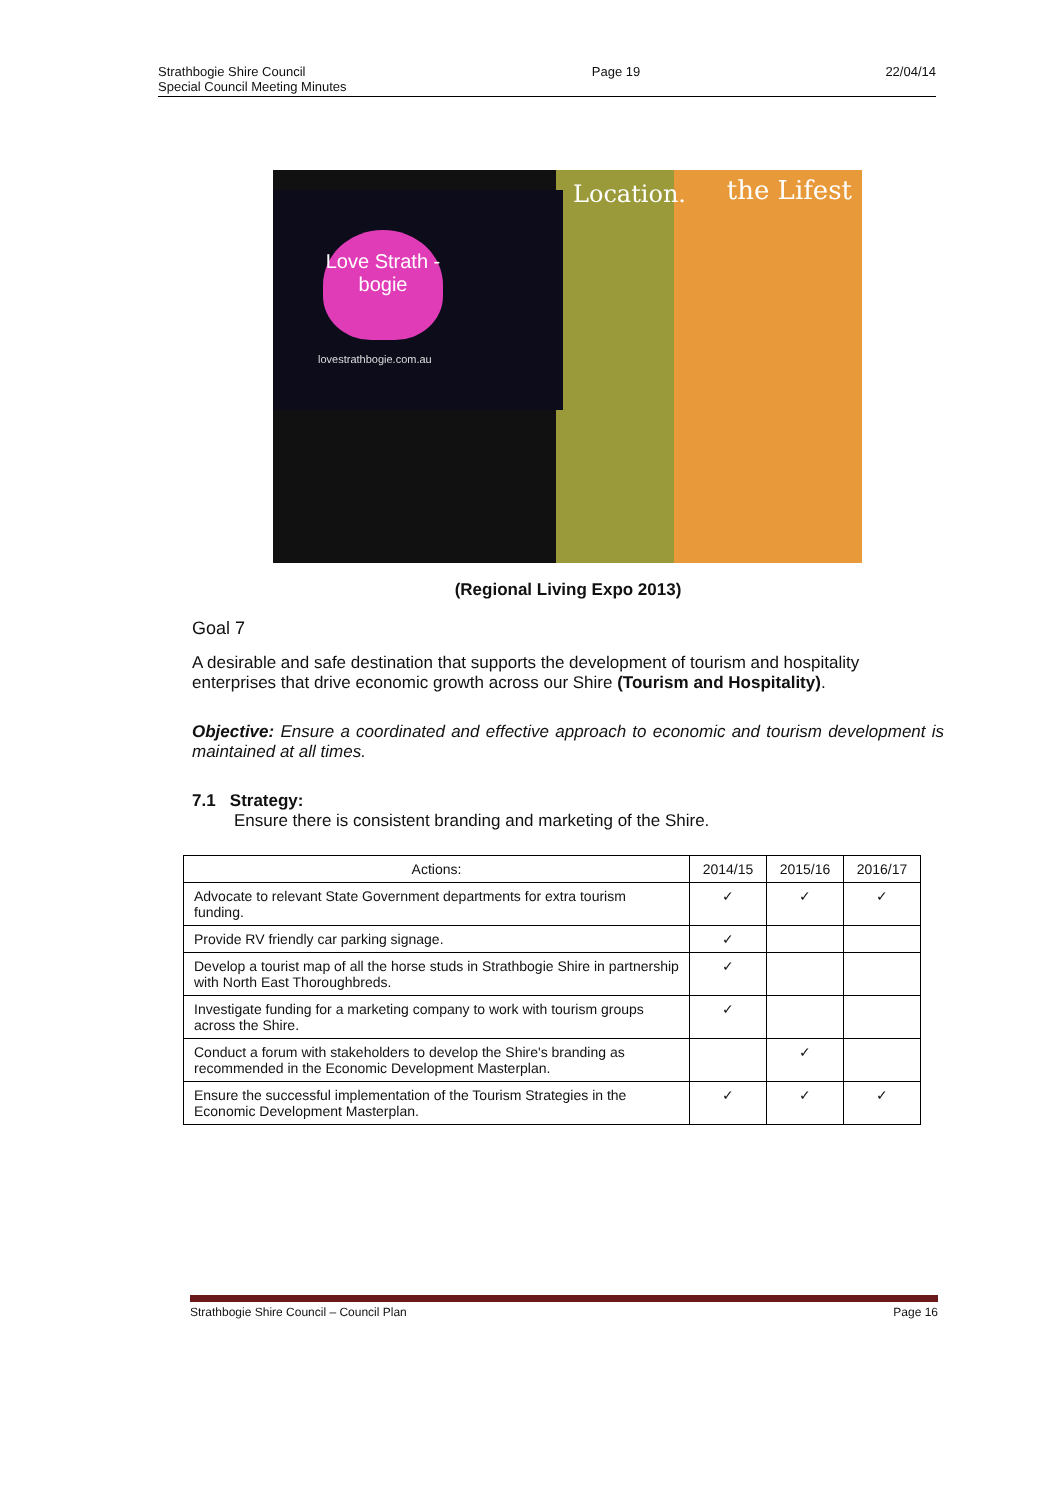Strathbogie Shire Council
Special Council Meeting Minutes
Page 19 22/04/14
Love Strath -bogie
lovestrathbogie.com.au
Location. the Lifest
(Regional Living Expo 2013)
Goal 7
A desirable and safe destination that supports the development of tourism and hospitality enterprises that drive economic growth across our Shire (Tourism and Hospitality).
Objective: Ensure a coordinated and effective approach to economic and tourism development is maintained at all times.
7.1 Strategy:
Ensure there is consistent branding and marketing of the Shire.
| Actions: | 2014/15 | 2015/16 | 2016/17 |
| --- | --- | --- | --- |
| Advocate to relevant State Government departments for extra tourism funding. | ✓ | ✓ | ✓ |
| Provide RV friendly car parking signage. | ✓ | | |
| Develop a tourist map of all the horse studs in Strathbogie Shire in partnership with North East Thoroughbreds. | ✓ | | |
| Investigate funding for a marketing company to work with tourism groups across the Shire. | ✓ | | |
| Conduct a forum with stakeholders to develop the Shire's branding as recommended in the Economic Development Masterplan. | | ✓ | |
| Ensure the successful implementation of the Tourism Strategies in the Economic Development Masterplan. | ✓ | ✓ | ✓ |
Strathbogie Shire Council – Council Plan
Page 16